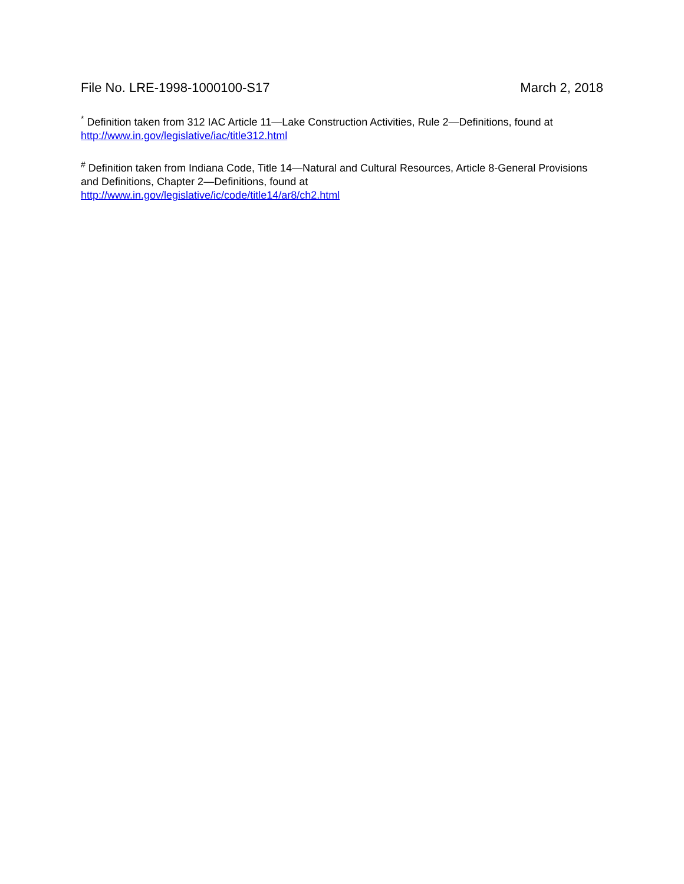File No. LRE-1998-1000100-S17 March 2, 2018
<sup>*</sup> Definition taken from 312 IAC Article 11—Lake Construction Activities, Rule 2—Definitions, found at http://www.in.gov/legislative/iac/title312.html
<sup>#</sup> Definition taken from Indiana Code, Title 14—Natural and Cultural Resources, Article 8-General Provisions and Definitions, Chapter 2—Definitions, found at
http://www.in.gov/legislative/ic/code/title14/ar8/ch2.html